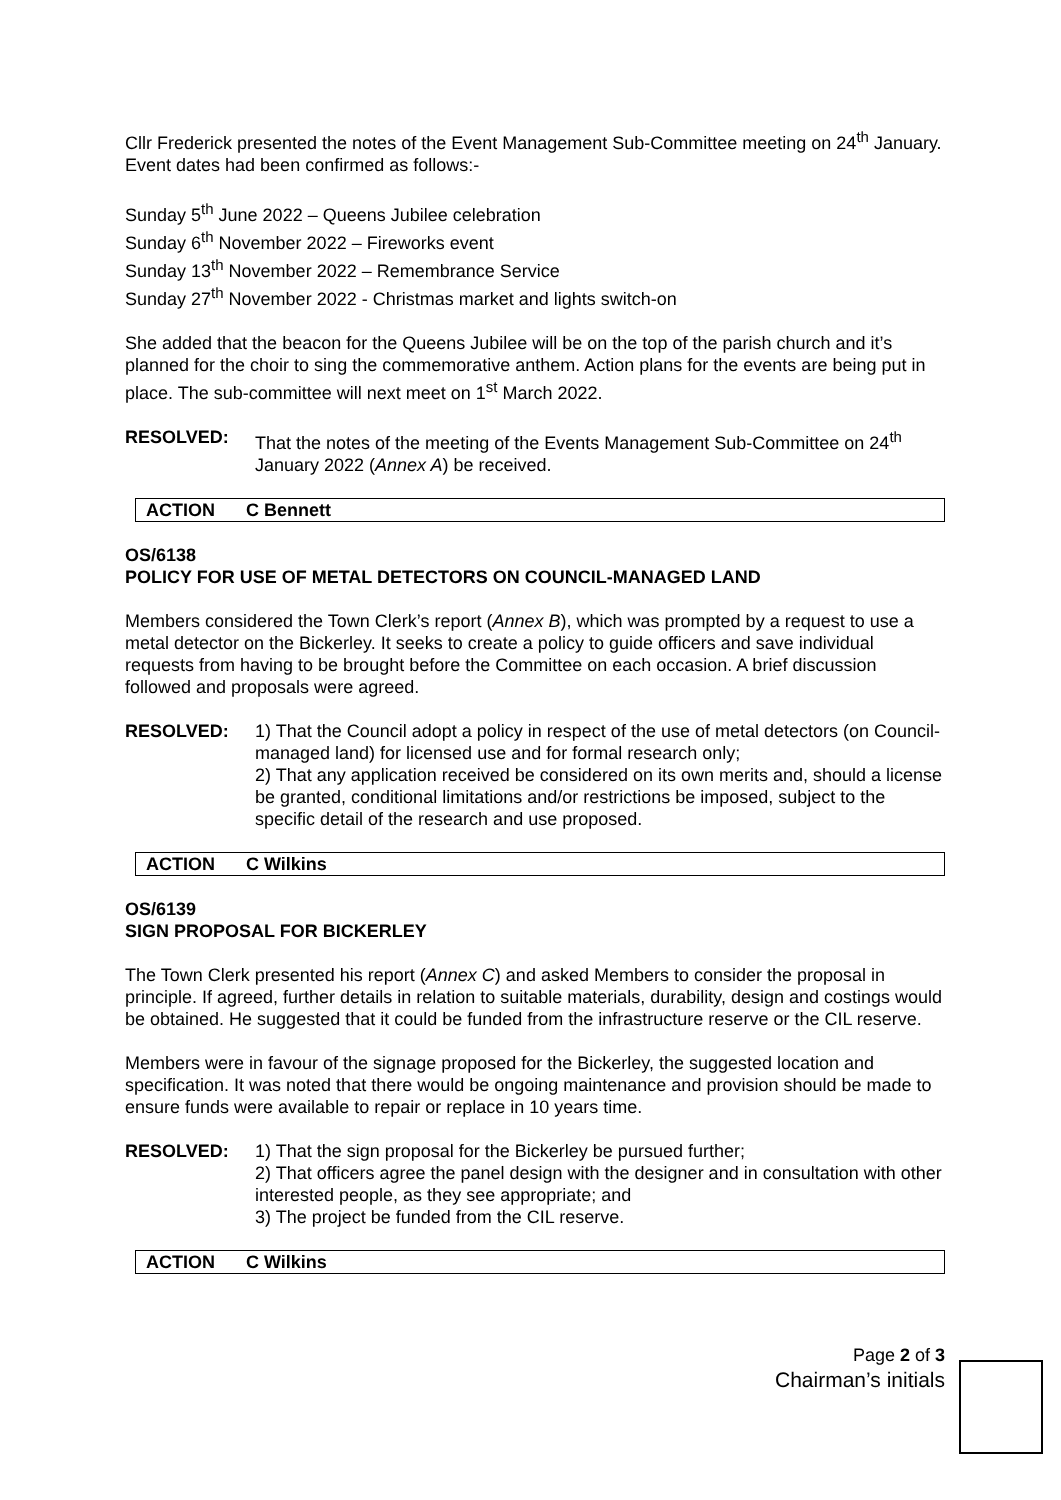Cllr Frederick presented the notes of the Event Management Sub-Committee meeting on 24<sup>th</sup> January. Event dates had been confirmed as follows:-
Sunday 5<sup>th</sup> June 2022 – Queens Jubilee celebration
Sunday 6<sup>th</sup> November 2022 – Fireworks event
Sunday 13<sup>th</sup> November 2022 – Remembrance Service
Sunday 27<sup>th</sup> November 2022 - Christmas market and lights switch-on
She added that the beacon for the Queens Jubilee will be on the top of the parish church and it’s planned for the choir to sing the commemorative anthem. Action plans for the events are being put in place. The sub-committee will next meet on 1<sup>st</sup> March 2022.
RESOLVED: That the notes of the meeting of the Events Management Sub-Committee on 24<sup>th</sup> January 2022 (Annex A) be received.
ACTION C Bennett
OS/6138
POLICY FOR USE OF METAL DETECTORS ON COUNCIL-MANAGED LAND
Members considered the Town Clerk’s report (Annex B), which was prompted by a request to use a metal detector on the Bickerley. It seeks to create a policy to guide officers and save individual requests from having to be brought before the Committee on each occasion. A brief discussion followed and proposals were agreed.
RESOLVED: 1) That the Council adopt a policy in respect of the use of metal detectors (on Council-managed land) for licensed use and for formal research only;
2) That any application received be considered on its own merits and, should a license be granted, conditional limitations and/or restrictions be imposed, subject to the specific detail of the research and use proposed.
ACTION C Wilkins
OS/6139
SIGN PROPOSAL FOR BICKERLEY
The Town Clerk presented his report (Annex C) and asked Members to consider the proposal in principle. If agreed, further details in relation to suitable materials, durability, design and costings would be obtained. He suggested that it could be funded from the infrastructure reserve or the CIL reserve.
Members were in favour of the signage proposed for the Bickerley, the suggested location and specification. It was noted that there would be ongoing maintenance and provision should be made to ensure funds were available to repair or replace in 10 years time.
RESOLVED: 1) That the sign proposal for the Bickerley be pursued further;
2) That officers agree the panel design with the designer and in consultation with other interested people, as they see appropriate; and
3) The project be funded from the CIL reserve.
ACTION C Wilkins
Page 2 of 3
Chairman’s initials